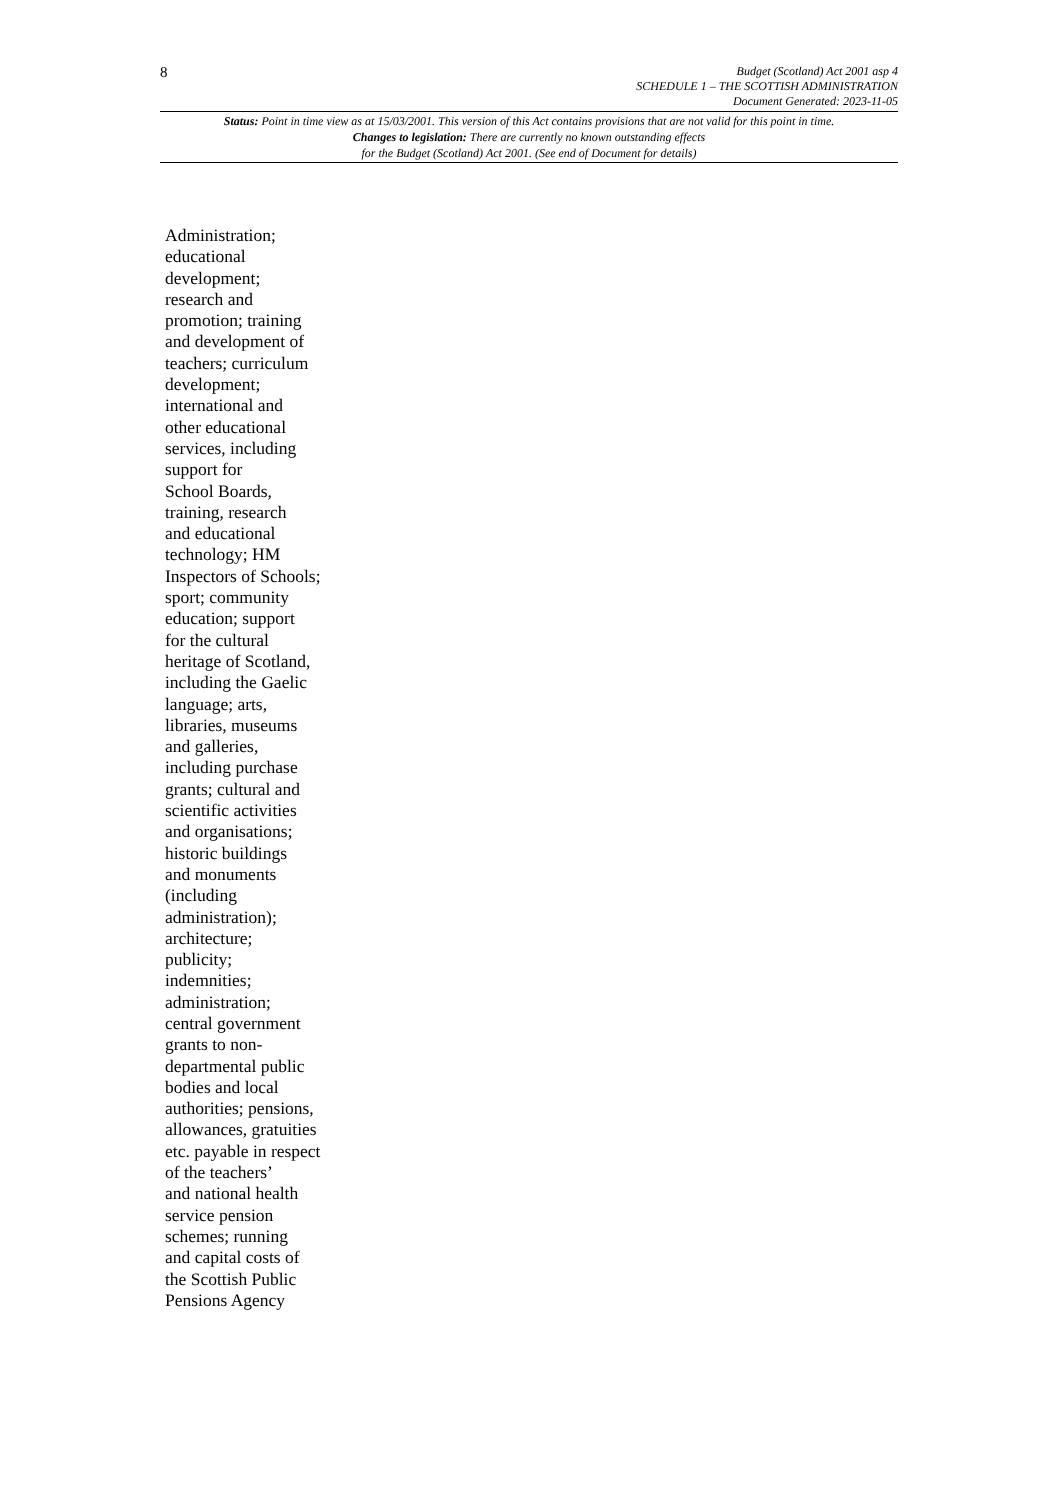8
Budget (Scotland) Act 2001 asp 4
SCHEDULE 1 – THE SCOTTISH ADMINISTRATION
Document Generated: 2023-11-05
Status: Point in time view as at 15/03/2001. This version of this Act contains provisions that are not valid for this point in time.
Changes to legislation: There are currently no known outstanding effects
for the Budget (Scotland) Act 2001. (See end of Document for details)
Administration;
educational
development;
research and
promotion; training
and development of
teachers; curriculum
development;
international and
other educational
services, including
support for
School Boards,
training, research
and educational
technology; HM
Inspectors of Schools;
sport; community
education; support
for the cultural
heritage of Scotland,
including the Gaelic
language; arts,
libraries, museums
and galleries,
including purchase
grants; cultural and
scientific activities
and organisations;
historic buildings
and monuments
(including
administration);
architecture;
publicity;
indemnities;
administration;
central government
grants to non-
departmental public
bodies and local
authorities; pensions,
allowances, gratuities
etc. payable in respect
of the teachers’
and national health
service pension
schemes; running
and capital costs of
the Scottish Public
Pensions Agency